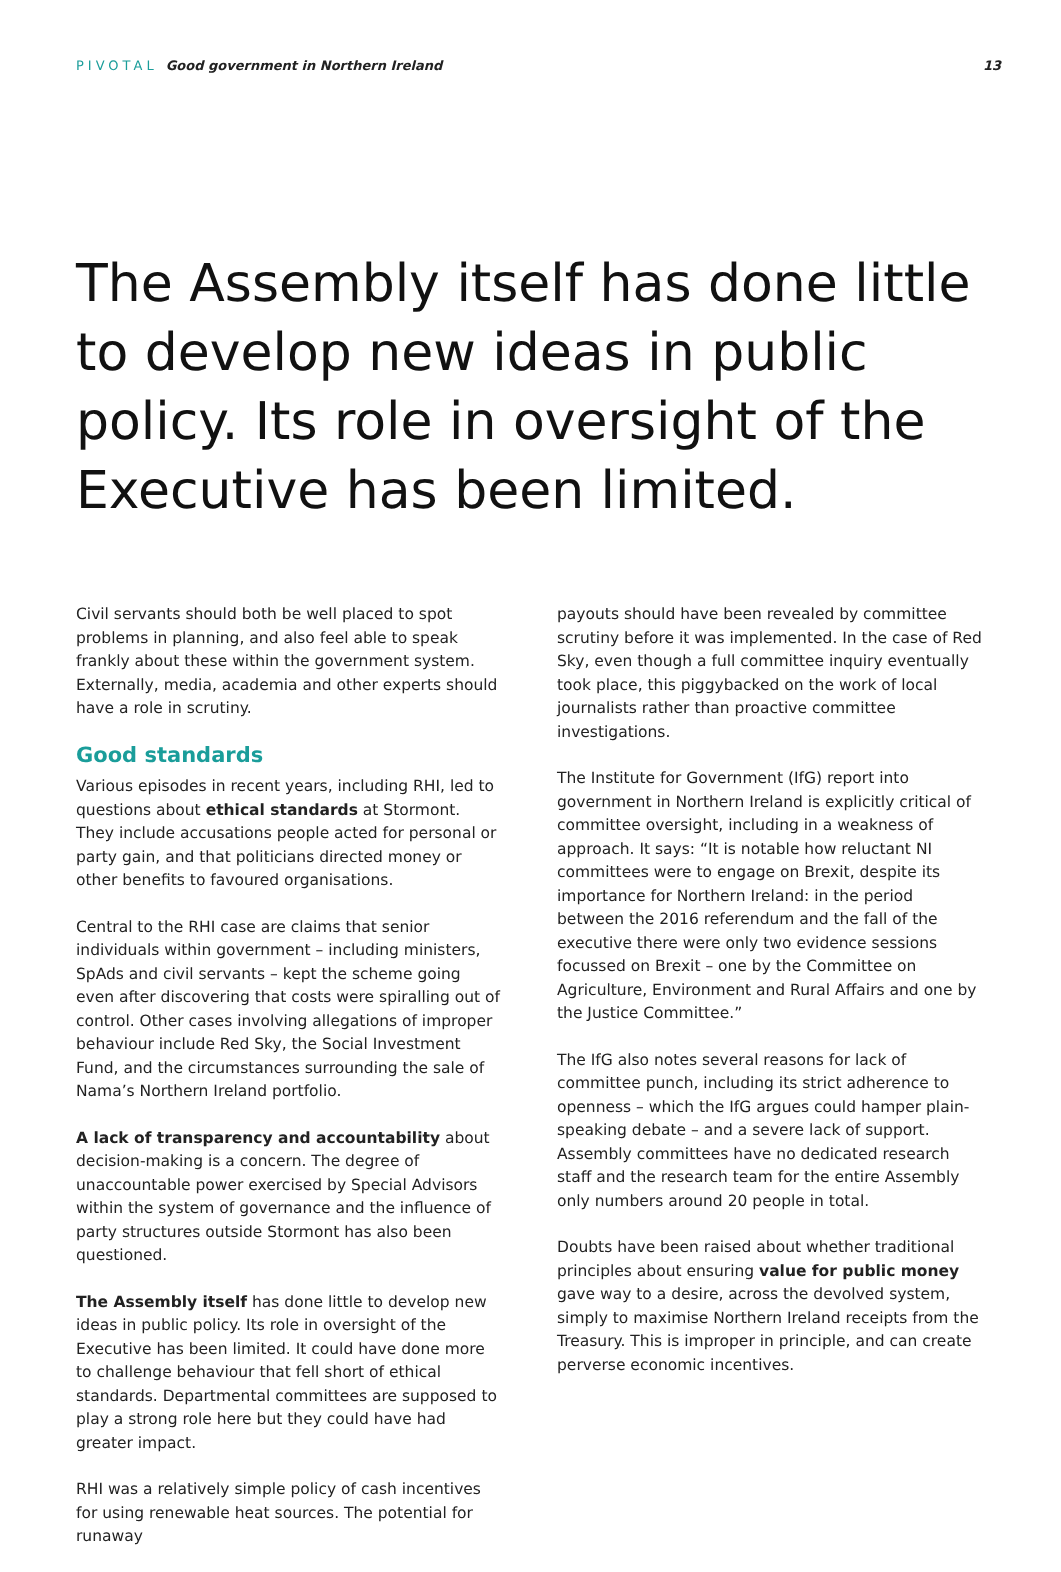PIVOTAL Good government in Northern Ireland
13
The Assembly itself has done little to develop new ideas in public policy. Its role in oversight of the Executive has been limited.
Civil servants should both be well placed to spot problems in planning, and also feel able to speak frankly about these within the government system. Externally, media, academia and other experts should have a role in scrutiny.
Good standards
Various episodes in recent years, including RHI, led to questions about ethical standards at Stormont. They include accusations people acted for personal or party gain, and that politicians directed money or other benefits to favoured organisations.
Central to the RHI case are claims that senior individuals within government – including ministers, SpAds and civil servants – kept the scheme going even after discovering that costs were spiralling out of control. Other cases involving allegations of improper behaviour include Red Sky, the Social Investment Fund, and the circumstances surrounding the sale of Nama’s Northern Ireland portfolio.
A lack of transparency and accountability about decision-making is a concern. The degree of unaccountable power exercised by Special Advisors within the system of governance and the influence of party structures outside Stormont has also been questioned.
The Assembly itself has done little to develop new ideas in public policy. Its role in oversight of the Executive has been limited. It could have done more to challenge behaviour that fell short of ethical standards. Departmental committees are supposed to play a strong role here but they could have had greater impact.
RHI was a relatively simple policy of cash incentives for using renewable heat sources. The potential for runaway
payouts should have been revealed by committee scrutiny before it was implemented. In the case of Red Sky, even though a full committee inquiry eventually took place, this piggybacked on the work of local journalists rather than proactive committee investigations.
The Institute for Government (IfG) report into government in Northern Ireland is explicitly critical of committee oversight, including in a weakness of approach. It says: “It is notable how reluctant NI committees were to engage on Brexit, despite its importance for Northern Ireland: in the period between the 2016 referendum and the fall of the executive there were only two evidence sessions focussed on Brexit – one by the Committee on Agriculture, Environment and Rural Affairs and one by the Justice Committee.”
The IfG also notes several reasons for lack of committee punch, including its strict adherence to openness – which the IfG argues could hamper plain-speaking debate – and a severe lack of support. Assembly committees have no dedicated research staff and the research team for the entire Assembly only numbers around 20 people in total.
Doubts have been raised about whether traditional principles about ensuring value for public money gave way to a desire, across the devolved system, simply to maximise Northern Ireland receipts from the Treasury. This is improper in principle, and can create perverse economic incentives.